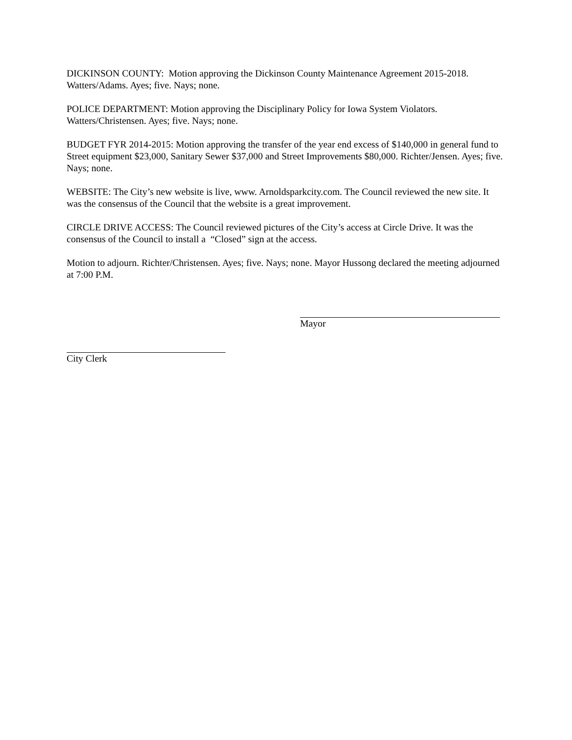DICKINSON COUNTY: Motion approving the Dickinson County Maintenance Agreement 2015-2018. Watters/Adams. Ayes; five. Nays; none.
POLICE DEPARTMENT: Motion approving the Disciplinary Policy for Iowa System Violators. Watters/Christensen. Ayes; five. Nays; none.
BUDGET FYR 2014-2015: Motion approving the transfer of the year end excess of $140,000 in general fund to Street equipment $23,000, Sanitary Sewer $37,000 and Street Improvements $80,000. Richter/Jensen. Ayes; five. Nays; none.
WEBSITE: The City’s new website is live, www. Arnoldsparkcity.com. The Council reviewed the new site. It was the consensus of the Council that the website is a great improvement.
CIRCLE DRIVE ACCESS: The Council reviewed pictures of the City’s access at Circle Drive. It was the consensus of the Council to install a “Closed” sign at the access.
Motion to adjourn. Richter/Christensen. Ayes; five. Nays; none. Mayor Hussong declared the meeting adjourned at 7:00 P.M.
Mayor
City Clerk